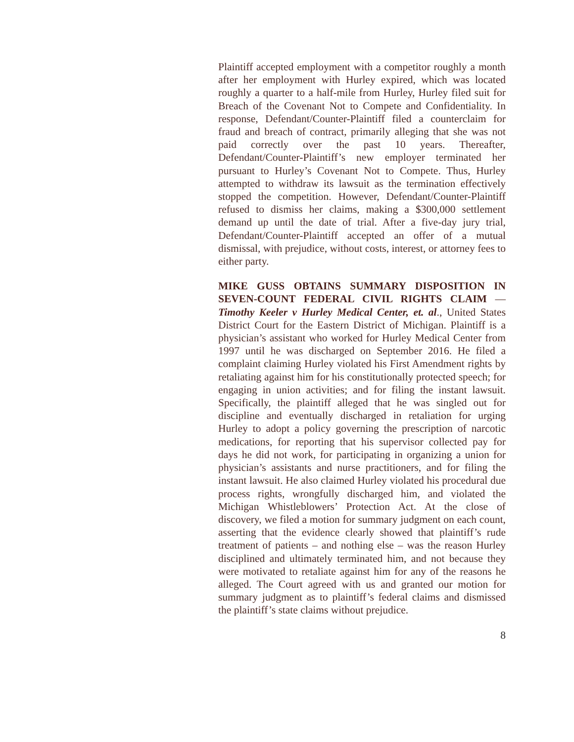Plaintiff accepted employment with a competitor roughly a month after her employment with Hurley expired, which was located roughly a quarter to a half-mile from Hurley, Hurley filed suit for Breach of the Covenant Not to Compete and Confidentiality. In response, Defendant/Counter-Plaintiff filed a counterclaim for fraud and breach of contract, primarily alleging that she was not paid correctly over the past 10 years. Thereafter, Defendant/Counter-Plaintiff’s new employer terminated her pursuant to Hurley’s Covenant Not to Compete. Thus, Hurley attempted to withdraw its lawsuit as the termination effectively stopped the competition. However, Defendant/Counter-Plaintiff refused to dismiss her claims, making a $300,000 settlement demand up until the date of trial. After a five-day jury trial, Defendant/Counter-Plaintiff accepted an offer of a mutual dismissal, with prejudice, without costs, interest, or attorney fees to either party.
MIKE GUSS OBTAINS SUMMARY DISPOSITION IN SEVEN-COUNT FEDERAL CIVIL RIGHTS CLAIM — Timothy Keeler v Hurley Medical Center, et. al., United States District Court for the Eastern District of Michigan. Plaintiff is a physician’s assistant who worked for Hurley Medical Center from 1997 until he was discharged on September 2016. He filed a complaint claiming Hurley violated his First Amendment rights by retaliating against him for his constitutionally protected speech; for engaging in union activities; and for filing the instant lawsuit. Specifically, the plaintiff alleged that he was singled out for discipline and eventually discharged in retaliation for urging Hurley to adopt a policy governing the prescription of narcotic medications, for reporting that his supervisor collected pay for days he did not work, for participating in organizing a union for physician’s assistants and nurse practitioners, and for filing the instant lawsuit. He also claimed Hurley violated his procedural due process rights, wrongfully discharged him, and violated the Michigan Whistleblowers’ Protection Act. At the close of discovery, we filed a motion for summary judgment on each count, asserting that the evidence clearly showed that plaintiff’s rude treatment of patients – and nothing else – was the reason Hurley disciplined and ultimately terminated him, and not because they were motivated to retaliate against him for any of the reasons he alleged. The Court agreed with us and granted our motion for summary judgment as to plaintiff’s federal claims and dismissed the plaintiff’s state claims without prejudice.
8